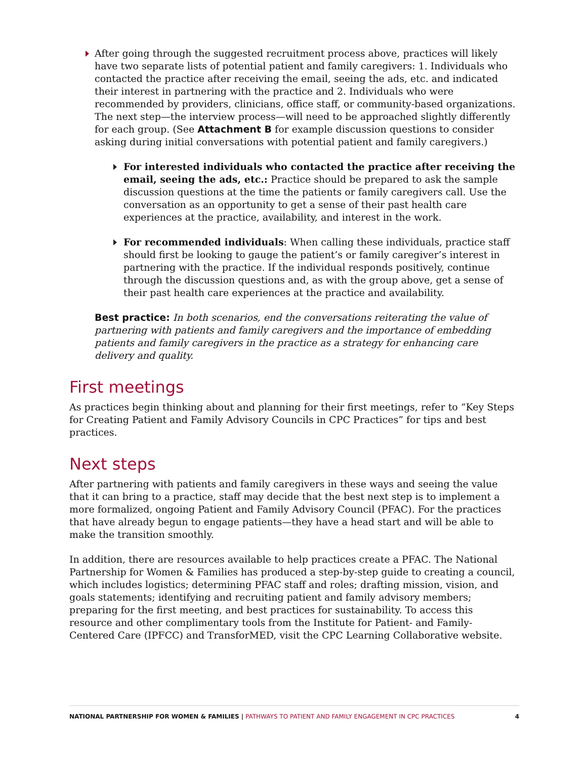After going through the suggested recruitment process above, practices will likely have two separate lists of potential patient and family caregivers: 1. Individuals who contacted the practice after receiving the email, seeing the ads, etc. and indicated their interest in partnering with the practice and 2. Individuals who were recommended by providers, clinicians, office staff, or community-based organizations. The next step—the interview process—will need to be approached slightly differently for each group. (See Attachment B for example discussion questions to consider asking during initial conversations with potential patient and family caregivers.)
For interested individuals who contacted the practice after receiving the email, seeing the ads, etc.: Practice should be prepared to ask the sample discussion questions at the time the patients or family caregivers call. Use the conversation as an opportunity to get a sense of their past health care experiences at the practice, availability, and interest in the work.
For recommended individuals: When calling these individuals, practice staff should first be looking to gauge the patient’s or family caregiver’s interest in partnering with the practice. If the individual responds positively, continue through the discussion questions and, as with the group above, get a sense of their past health care experiences at the practice and availability.
Best practice: In both scenarios, end the conversations reiterating the value of partnering with patients and family caregivers and the importance of embedding patients and family caregivers in the practice as a strategy for enhancing care delivery and quality.
First meetings
As practices begin thinking about and planning for their first meetings, refer to “Key Steps for Creating Patient and Family Advisory Councils in CPC Practices” for tips and best practices.
Next steps
After partnering with patients and family caregivers in these ways and seeing the value that it can bring to a practice, staff may decide that the best next step is to implement a more formalized, ongoing Patient and Family Advisory Council (PFAC). For the practices that have already begun to engage patients—they have a head start and will be able to make the transition smoothly.
In addition, there are resources available to help practices create a PFAC. The National Partnership for Women & Families has produced a step-by-step guide to creating a council, which includes logistics; determining PFAC staff and roles; drafting mission, vision, and goals statements; identifying and recruiting patient and family advisory members; preparing for the first meeting, and best practices for sustainability. To access this resource and other complimentary tools from the Institute for Patient- and Family-Centered Care (IPFCC) and TransforMED, visit the CPC Learning Collaborative website.
NATIONAL PARTNERSHIP FOR WOMEN & FAMILIES | PATHWAYS TO PATIENT AND FAMILY ENGAGEMENT IN CPC PRACTICES 4